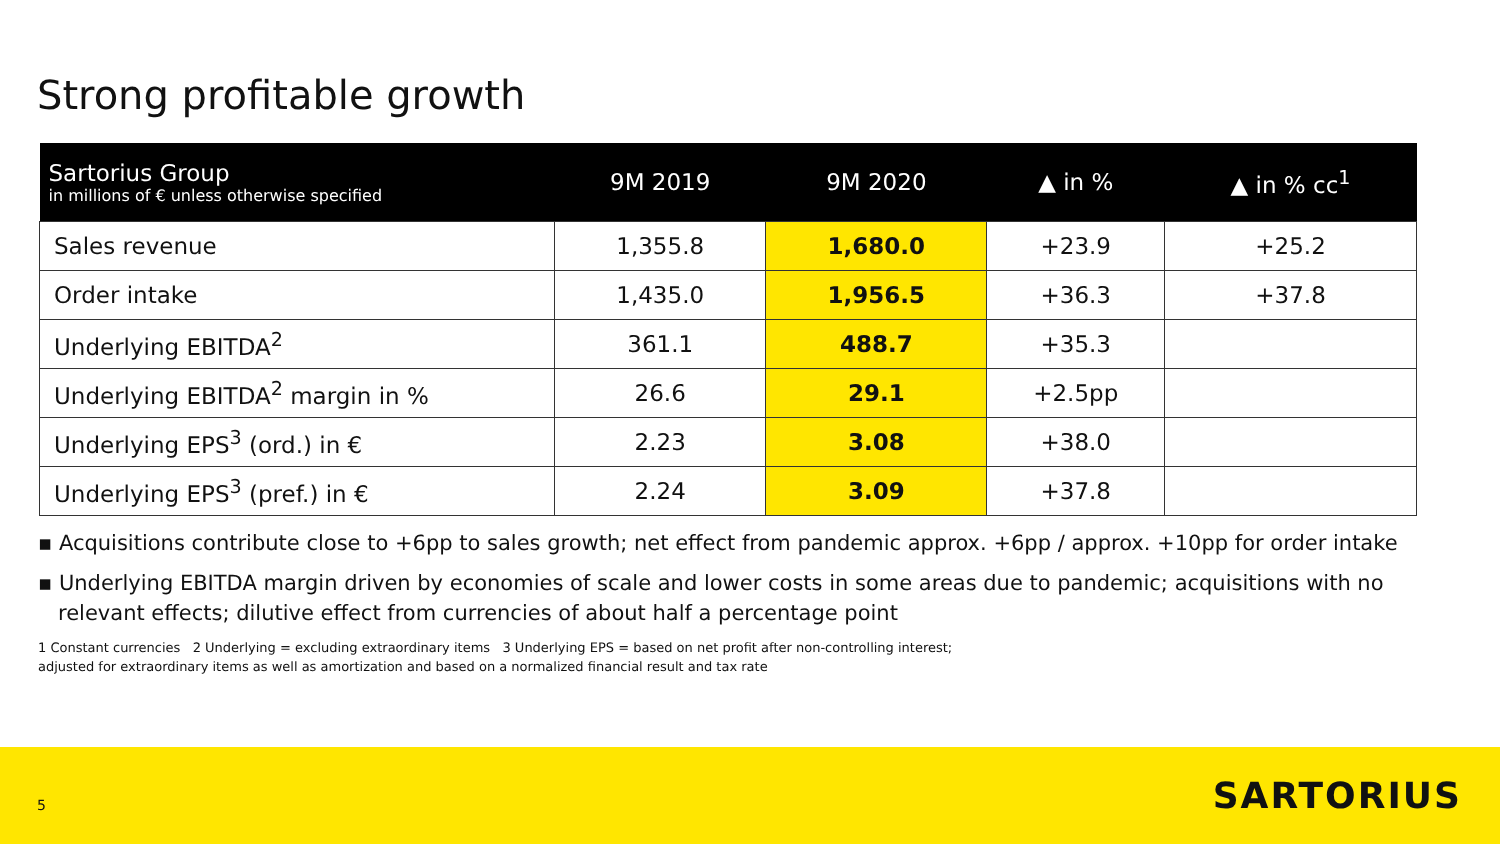Strong profitable growth
| Sartorius Group in millions of € unless otherwise specified | 9M 2019 | 9M 2020 | ▲ in % | ▲ in % cc<sup>1</sup> |
| --- | --- | --- | --- | --- |
| Sales revenue | 1,355.8 | 1,680.0 | +23.9 | +25.2 |
| Order intake | 1,435.0 | 1,956.5 | +36.3 | +37.8 |
| Underlying EBITDA<sup>2</sup> | 361.1 | 488.7 | +35.3 | |
| Underlying EBITDA<sup>2</sup> margin in % | 26.6 | 29.1 | +2.5pp | |
| Underlying EPS<sup>3</sup> (ord.) in € | 2.23 | 3.08 | +38.0 | |
| Underlying EPS<sup>3</sup> (pref.) in € | 2.24 | 3.09 | +37.8 | |
▪ Acquisitions contribute close to +6pp to sales growth; net effect from pandemic approx. +6pp / approx. +10pp for order intake
▪ Underlying EBITDA margin driven by economies of scale and lower costs in some areas due to pandemic; acquisitions with no relevant effects; dilutive effect from currencies of about half a percentage point
1 Constant currencies 2 Underlying = excluding extraordinary items 3 Underlying EPS = based on net profit after non-controlling interest;
adjusted for extraordinary items as well as amortization and based on a normalized financial result and tax rate
5 SARTORIUS